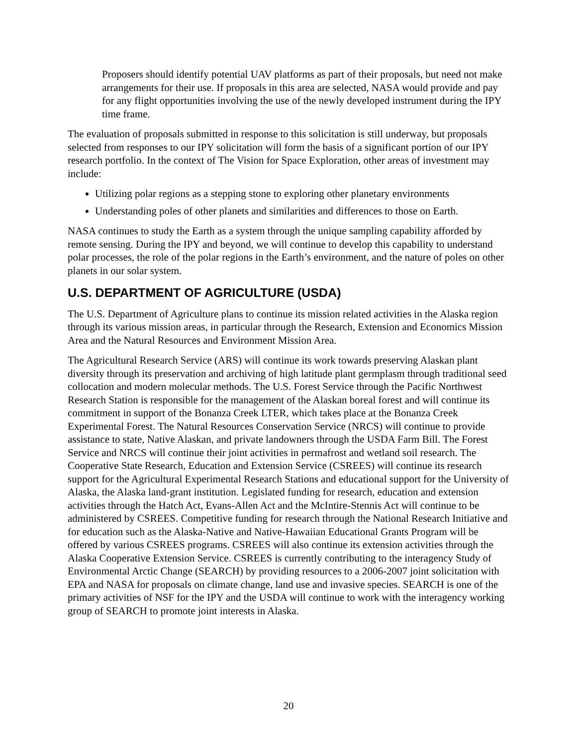Proposers should identify potential UAV platforms as part of their proposals, but need not make arrangements for their use. If proposals in this area are selected, NASA would provide and pay for any flight opportunities involving the use of the newly developed instrument during the IPY time frame.
The evaluation of proposals submitted in response to this solicitation is still underway, but proposals selected from responses to our IPY solicitation will form the basis of a significant portion of our IPY research portfolio. In the context of The Vision for Space Exploration, other areas of investment may include:
Utilizing polar regions as a stepping stone to exploring other planetary environments
Understanding poles of other planets and similarities and differences to those on Earth.
NASA continues to study the Earth as a system through the unique sampling capability afforded by remote sensing. During the IPY and beyond, we will continue to develop this capability to understand polar processes, the role of the polar regions in the Earth’s environment, and the nature of poles on other planets in our solar system.
U.S. DEPARTMENT OF AGRICULTURE (USDA)
The U.S. Department of Agriculture plans to continue its mission related activities in the Alaska region through its various mission areas, in particular through the Research, Extension and Economics Mission Area and the Natural Resources and Environment Mission Area.
The Agricultural Research Service (ARS) will continue its work towards preserving Alaskan plant diversity through its preservation and archiving of high latitude plant germplasm through traditional seed collocation and modern molecular methods. The U.S. Forest Service through the Pacific Northwest Research Station is responsible for the management of the Alaskan boreal forest and will continue its commitment in support of the Bonanza Creek LTER, which takes place at the Bonanza Creek Experimental Forest. The Natural Resources Conservation Service (NRCS) will continue to provide assistance to state, Native Alaskan, and private landowners through the USDA Farm Bill. The Forest Service and NRCS will continue their joint activities in permafrost and wetland soil research. The Cooperative State Research, Education and Extension Service (CSREES) will continue its research support for the Agricultural Experimental Research Stations and educational support for the University of Alaska, the Alaska land-grant institution. Legislated funding for research, education and extension activities through the Hatch Act, Evans-Allen Act and the McIntire-Stennis Act will continue to be administered by CSREES. Competitive funding for research through the National Research Initiative and for education such as the Alaska-Native and Native-Hawaiian Educational Grants Program will be offered by various CSREES programs. CSREES will also continue its extension activities through the Alaska Cooperative Extension Service. CSREES is currently contributing to the interagency Study of Environmental Arctic Change (SEARCH) by providing resources to a 2006-2007 joint solicitation with EPA and NASA for proposals on climate change, land use and invasive species. SEARCH is one of the primary activities of NSF for the IPY and the USDA will continue to work with the interagency working group of SEARCH to promote joint interests in Alaska.
20